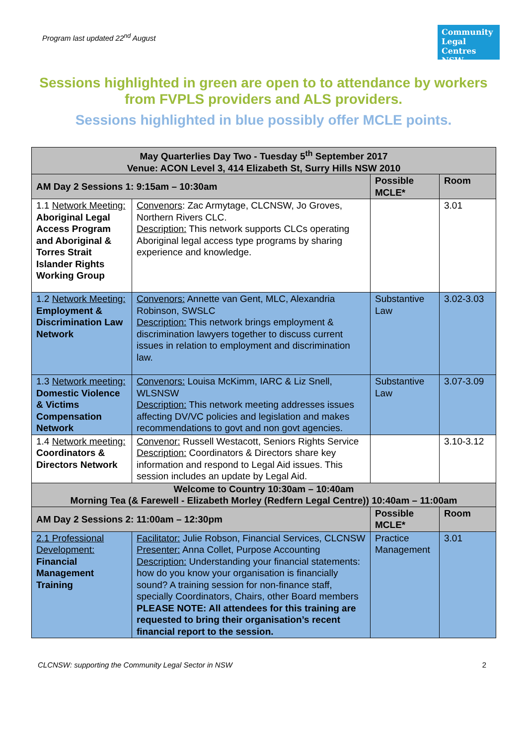Program last updated 22<sup>nd</sup> August
Community Legal Centres NSW
Sessions highlighted in green are open to to attendance by workers from FVPLS providers and ALS providers.
Sessions highlighted in blue possibly offer MCLE points.
| May Quarterlies Day Two - Tuesday 5<sup>th</sup> September 2017 Venue: ACON Level 3, 414 Elizabeth St, Surry Hills NSW 2010 | | | |
| AM Day 2 Sessions 1: 9:15am – 10:30am | | Possible MCLE* | Room |
| 1.1 Network Meeting: Aboriginal Legal Access Program and Aboriginal & Torres Strait Islander Rights Working Group | Convenors : Zac Armytage, CLCNSW, Jo Groves, Northern Rivers CLC. Description: This network supports CLCs operating Aboriginal legal access type programs by sharing experience and knowledge. | | 3.01 |
| 1.2 Network Meeting: Employment & Discrimination Law Network | Convenors: Annette van Gent, MLC, Alexandria Robinson, SWSLC Description: This network brings employment & discrimination lawyers together to discuss current issues in relation to employment and discrimination law. | Substantive Law | 3.02-3.03 |
| 1.3 Network meeting: Domestic Violence & Victims Compensation Network | Convenors: Louisa McKimm, IARC & Liz Snell, WLSNSW Description: This network meeting addresses issues affecting DV/VC policies and legislation and makes recommendations to govt and non govt agencies. | Substantive Law | 3.07-3.09 |
| 1.4 Network meeting: Coordinators & Directors Network | Convenor: Russell Westacott, Seniors Rights Service Description: Coordinators & Directors share key information and respond to Legal Aid issues. This session includes an update by Legal Aid. | | 3.10-3.12 |
| Welcome to Country 10:30am – 10:40am Morning Tea (& Farewell - Elizabeth Morley (Redfern Legal Centre)) 10:40am – 11:00am | | | |
| AM Day 2 Sessions 2: 11:00am – 12:30pm | | Possible MCLE* | Room |
| 2.1 Professional Development: Financial Management Training | Facilitator: Julie Robson, Financial Services, CLCNSW Presenter: Anna Collet, Purpose Accounting Description: Understanding your financial statements: how do you know your organisation is financially sound? A training session for non-finance staff, specially Coordinators, Chairs, other Board members PLEASE NOTE: All attendees for this training are requested to bring their organisation’s recent financial report to the session. | Practice Management | 3.01 |
CLCNSW: supporting the Community Legal Sector in NSW 2